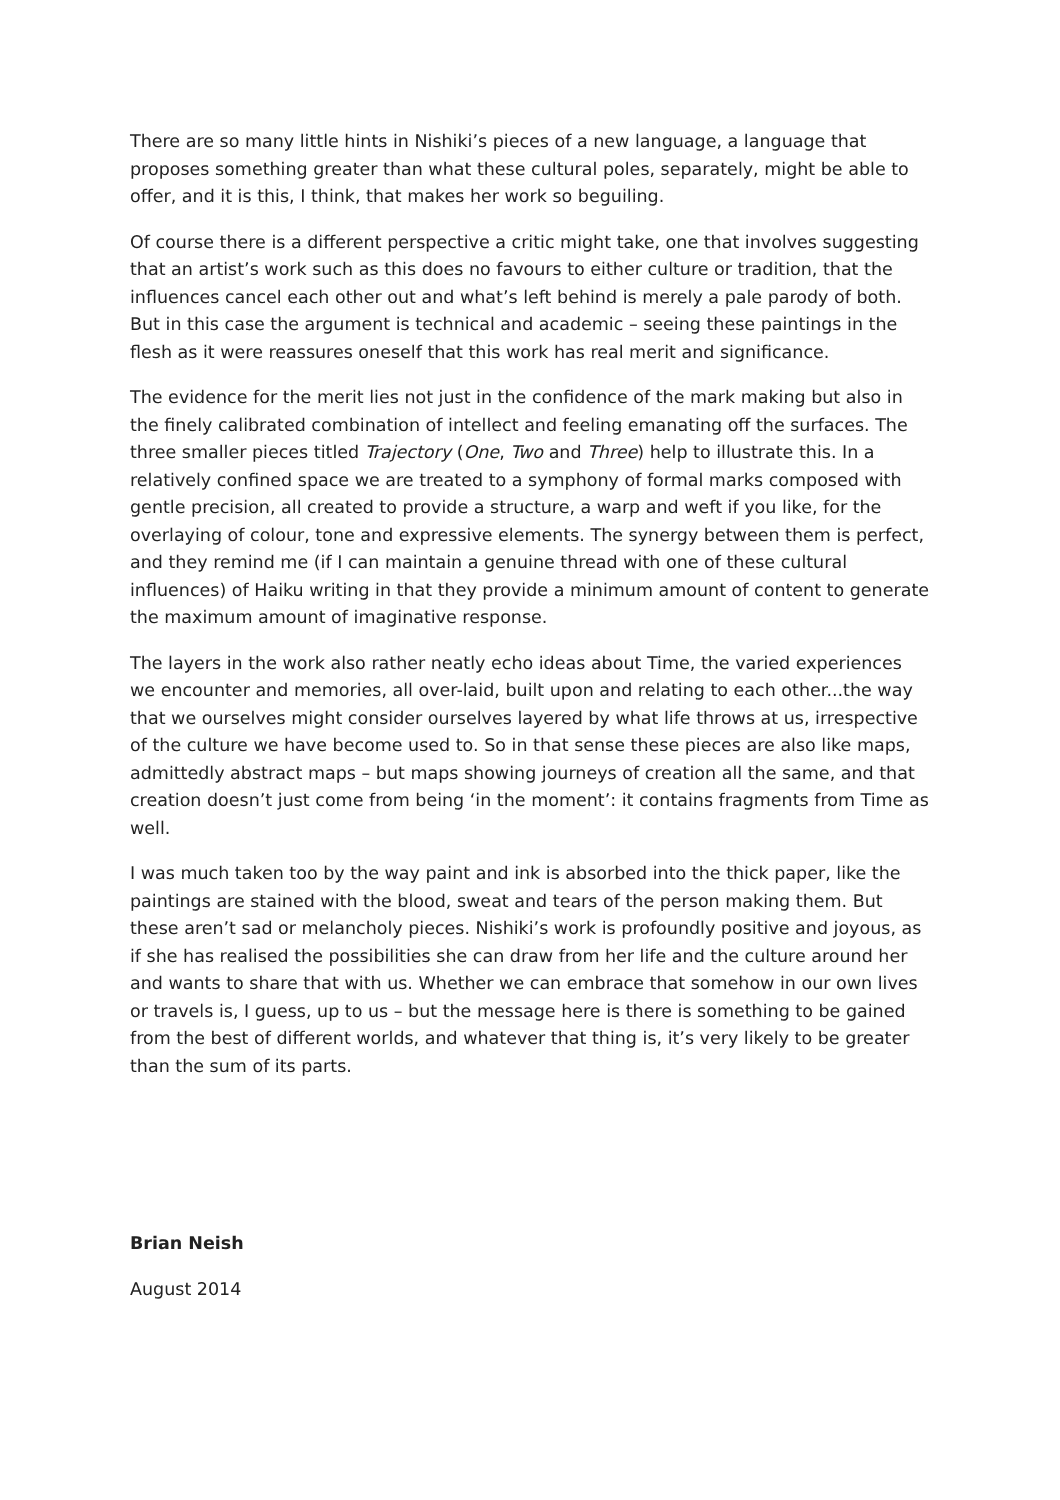There are so many little hints in Nishiki’s pieces of a new language, a language that proposes something greater than what these cultural poles, separately, might be able to offer, and it is this, I think, that makes her work so beguiling.
Of course there is a different perspective a critic might take, one that involves suggesting that an artist’s work such as this does no favours to either culture or tradition, that the influences cancel each other out and what’s left behind is merely a pale parody of both. But in this case the argument is technical and academic – seeing these paintings in the flesh as it were reassures oneself that this work has real merit and significance.
The evidence for the merit lies not just in the confidence of the mark making but also in the finely calibrated combination of intellect and feeling emanating off the surfaces. The three smaller pieces titled Trajectory (One, Two and Three) help to illustrate this. In a relatively confined space we are treated to a symphony of formal marks composed with gentle precision, all created to provide a structure, a warp and weft if you like, for the overlaying of colour, tone and expressive elements. The synergy between them is perfect, and they remind me (if I can maintain a genuine thread with one of these cultural influences) of Haiku writing in that they provide a minimum amount of content to generate the maximum amount of imaginative response.
The layers in the work also rather neatly echo ideas about Time, the varied experiences we encounter and memories, all over-laid, built upon and relating to each other...the way that we ourselves might consider ourselves layered by what life throws at us, irrespective of the culture we have become used to. So in that sense these pieces are also like maps, admittedly abstract maps – but maps showing journeys of creation all the same, and that creation doesn’t just come from being ‘in the moment’: it contains fragments from Time as well.
I was much taken too by the way paint and ink is absorbed into the thick paper, like the paintings are stained with the blood, sweat and tears of the person making them. But these aren’t sad or melancholy pieces. Nishiki’s work is profoundly positive and joyous, as if she has realised the possibilities she can draw from her life and the culture around her and wants to share that with us. Whether we can embrace that somehow in our own lives or travels is, I guess, up to us – but the message here is there is something to be gained from the best of different worlds, and whatever that thing is, it’s very likely to be greater than the sum of its parts.
Brian Neish
August 2014